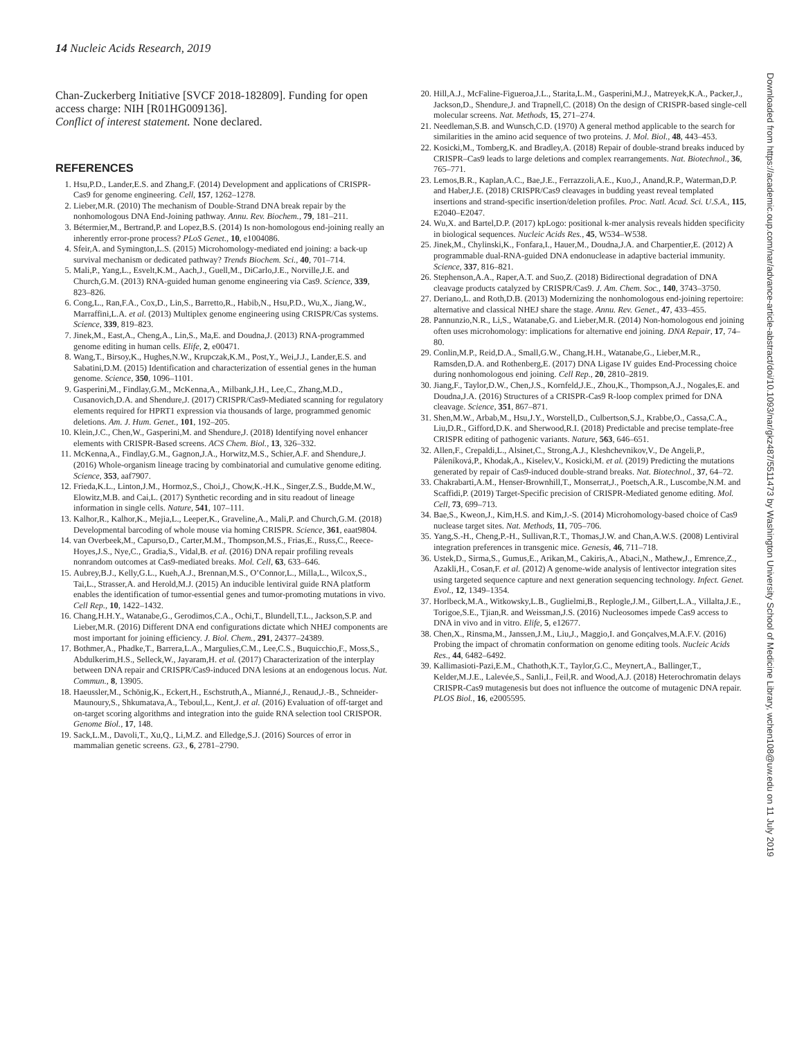14 Nucleic Acids Research, 2019
Chan-Zuckerberg Initiative [SVCF 2018-182809]. Funding for open access charge: NIH [R01HG009136].
Conflict of interest statement. None declared.
REFERENCES
1. Hsu,P.D., Lander,E.S. and Zhang,F. (2014) Development and applications of CRISPR-Cas9 for genome engineering. Cell, 157, 1262–1278.
2. Lieber,M.R. (2010) The mechanism of Double-Strand DNA break repair by the nonhomologous DNA End-Joining pathway. Annu. Rev. Biochem., 79, 181–211.
3. Bétermier,M., Bertrand,P. and Lopez,B.S. (2014) Is non-homologous end-joining really an inherently error-prone process? PLoS Genet., 10, e1004086.
4. Sfeir,A. and Symington,L.S. (2015) Microhomology-mediated end joining: a back-up survival mechanism or dedicated pathway? Trends Biochem. Sci., 40, 701–714.
5. Mali,P., Yang,L., Esvelt,K.M., Aach,J., Guell,M., DiCarlo,J.E., Norville,J.E. and Church,G.M. (2013) RNA-guided human genome engineering via Cas9. Science, 339, 823–826.
6. Cong,L., Ran,F.A., Cox,D., Lin,S., Barretto,R., Habib,N., Hsu,P.D., Wu,X., Jiang,W., Marraffini,L.A. et al. (2013) Multiplex genome engineering using CRISPR/Cas systems. Science, 339, 819–823.
7. Jinek,M., East,A., Cheng,A., Lin,S., Ma,E. and Doudna,J. (2013) RNA-programmed genome editing in human cells. Elife, 2, e00471.
8. Wang,T., Birsoy,K., Hughes,N.W., Krupczak,K.M., Post,Y., Wei,J.J., Lander,E.S. and Sabatini,D.M. (2015) Identification and characterization of essential genes in the human genome. Science, 350, 1096–1101.
9. Gasperini,M., Findlay,G.M., McKenna,A., Milbank,J.H., Lee,C., Zhang,M.D., Cusanovich,D.A. and Shendure,J. (2017) CRISPR/Cas9-Mediated scanning for regulatory elements required for HPRT1 expression via thousands of large, programmed genomic deletions. Am. J. Hum. Genet., 101, 192–205.
10. Klein,J.C., Chen,W., Gasperini,M. and Shendure,J. (2018) Identifying novel enhancer elements with CRISPR-Based screens. ACS Chem. Biol., 13, 326–332.
11. McKenna,A., Findlay,G.M., Gagnon,J.A., Horwitz,M.S., Schier,A.F. and Shendure,J. (2016) Whole-organism lineage tracing by combinatorial and cumulative genome editing. Science, 353, aaf7907.
12. Frieda,K.L., Linton,J.M., Hormoz,S., Choi,J., Chow,K.-H.K., Singer,Z.S., Budde,M.W., Elowitz,M.B. and Cai,L. (2017) Synthetic recording and in situ readout of lineage information in single cells. Nature, 541, 107–111.
13. Kalhor,R., Kalhor,K., Mejia,L., Leeper,K., Graveline,A., Mali,P. and Church,G.M. (2018) Developmental barcoding of whole mouse via homing CRISPR. Science, 361, eaat9804.
14. van Overbeek,M., Capurso,D., Carter,M.M., Thompson,M.S., Frias,E., Russ,C., Reece-Hoyes,J.S., Nye,C., Gradia,S., Vidal,B. et al. (2016) DNA repair profiling reveals nonrandom outcomes at Cas9-mediated breaks. Mol. Cell, 63, 633–646.
15. Aubrey,B.J., Kelly,G.L., Kueh,A.J., Brennan,M.S., O’Connor,L., Milla,L., Wilcox,S., Tai,L., Strasser,A. and Herold,M.J. (2015) An inducible lentiviral guide RNA platform enables the identification of tumor-essential genes and tumor-promoting mutations in vivo. Cell Rep., 10, 1422–1432.
16. Chang,H.H.Y., Watanabe,G., Gerodimos,C.A., Ochi,T., Blundell,T.L., Jackson,S.P. and Lieber,M.R. (2016) Different DNA end configurations dictate which NHEJ components are most important for joining efficiency. J. Biol. Chem., 291, 24377–24389.
17. Bothmer,A., Phadke,T., Barrera,L.A., Margulies,C.M., Lee,C.S., Buquicchio,F., Moss,S., Abdulkerim,H.S., Selleck,W., Jayaram,H. et al. (2017) Characterization of the interplay between DNA repair and CRISPR/Cas9-induced DNA lesions at an endogenous locus. Nat. Commun., 8, 13905.
18. Haeussler,M., Schönig,K., Eckert,H., Eschstruth,A., Mianné,J., Renaud,J.-B., Schneider-Maunoury,S., Shkumatava,A., Teboul,L., Kent,J. et al. (2016) Evaluation of off-target and on-target scoring algorithms and integration into the guide RNA selection tool CRISPOR. Genome Biol., 17, 148.
19. Sack,L.M., Davoli,T., Xu,Q., Li,M.Z. and Elledge,S.J. (2016) Sources of error in mammalian genetic screens. G3., 6, 2781–2790.
20. Hill,A.J., McFaline-Figueroa,J.L., Starita,L.M., Gasperini,M.J., Matreyek,K.A., Packer,J., Jackson,D., Shendure,J. and Trapnell,C. (2018) On the design of CRISPR-based single-cell molecular screens. Nat. Methods, 15, 271–274.
21. Needleman,S.B. and Wunsch,C.D. (1970) A general method applicable to the search for similarities in the amino acid sequence of two proteins. J. Mol. Biol., 48, 443–453.
22. Kosicki,M., Tomberg,K. and Bradley,A. (2018) Repair of double-strand breaks induced by CRISPR–Cas9 leads to large deletions and complex rearrangements. Nat. Biotechnol., 36, 765–771.
23. Lemos,B.R., Kaplan,A.C., Bae,J.E., Ferrazzoli,A.E., Kuo,J., Anand,R.P., Waterman,D.P. and Haber,J.E. (2018) CRISPR/Cas9 cleavages in budding yeast reveal templated insertions and strand-specific insertion/deletion profiles. Proc. Natl. Acad. Sci. U.S.A., 115, E2040–E2047.
24. Wu,X. and Bartel,D.P. (2017) kpLogo: positional k-mer analysis reveals hidden specificity in biological sequences. Nucleic Acids Res., 45, W534–W538.
25. Jinek,M., Chylinski,K., Fonfara,I., Hauer,M., Doudna,J.A. and Charpentier,E. (2012) A programmable dual-RNA-guided DNA endonuclease in adaptive bacterial immunity. Science, 337, 816–821.
26. Stephenson,A.A., Raper,A.T. and Suo,Z. (2018) Bidirectional degradation of DNA cleavage products catalyzed by CRISPR/Cas9. J. Am. Chem. Soc., 140, 3743–3750.
27. Deriano,L. and Roth,D.B. (2013) Modernizing the nonhomologous end-joining repertoire: alternative and classical NHEJ share the stage. Annu. Rev. Genet., 47, 433–455.
28. Pannunzio,N.R., Li,S., Watanabe,G. and Lieber,M.R. (2014) Non-homologous end joining often uses microhomology: implications for alternative end joining. DNA Repair, 17, 74–80.
29. Conlin,M.P., Reid,D.A., Small,G.W., Chang,H.H., Watanabe,G., Lieber,M.R., Ramsden,D.A. and Rothenberg,E. (2017) DNA Ligase IV guides End-Processing choice during nonhomologous end joining. Cell Rep., 20, 2810–2819.
30. Jiang,F., Taylor,D.W., Chen,J.S., Kornfeld,J.E., Zhou,K., Thompson,A.J., Nogales,E. and Doudna,J.A. (2016) Structures of a CRISPR-Cas9 R-loop complex primed for DNA cleavage. Science, 351, 867–871.
31. Shen,M.W., Arbab,M., Hsu,J.Y., Worstell,D., Culbertson,S.J., Krabbe,O., Cassa,C.A., Liu,D.R., Gifford,D.K. and Sherwood,R.I. (2018) Predictable and precise template-free CRISPR editing of pathogenic variants. Nature, 563, 646–651.
32. Allen,F., Crepaldi,L., Alsinet,C., Strong,A.J., Kleshchevnikov,V., De Angeli,P., Páleníková,P., Khodak,A., Kiselev,V., Kosicki,M. et al. (2019) Predicting the mutations generated by repair of Cas9-induced double-strand breaks. Nat. Biotechnol., 37, 64–72.
33. Chakrabarti,A.M., Henser-Brownhill,T., Monserrat,J., Poetsch,A.R., Luscombe,N.M. and Scaffidi,P. (2019) Target-Specific precision of CRISPR-Mediated genome editing. Mol. Cell, 73, 699–713.
34. Bae,S., Kweon,J., Kim,H.S. and Kim,J.-S. (2014) Microhomology-based choice of Cas9 nuclease target sites. Nat. Methods, 11, 705–706.
35. Yang,S.-H., Cheng,P.-H., Sullivan,R.T., Thomas,J.W. and Chan,A.W.S. (2008) Lentiviral integration preferences in transgenic mice. Genesis, 46, 711–718.
36. Ustek,D., Sirma,S., Gumus,E., Arikan,M., Cakiris,A., Abaci,N., Mathew,J., Emrence,Z., Azakli,H., Cosan,F. et al. (2012) A genome-wide analysis of lentivector integration sites using targeted sequence capture and next generation sequencing technology. Infect. Genet. Evol., 12, 1349–1354.
37. Horlbeck,M.A., Witkowsky,L.B., Guglielmi,B., Replogle,J.M., Gilbert,L.A., Villalta,J.E., Torigoe,S.E., Tjian,R. and Weissman,J.S. (2016) Nucleosomes impede Cas9 access to DNA in vivo and in vitro. Elife, 5, e12677.
38. Chen,X., Rinsma,M., Janssen,J.M., Liu,J., Maggio,I. and Gonçalves,M.A.F.V. (2016) Probing the impact of chromatin conformation on genome editing tools. Nucleic Acids Res., 44, 6482–6492.
39. Kallimasioti-Pazi,E.M., Chathoth,K.T., Taylor,G.C., Meynert,A., Ballinger,T., Kelder,M.J.E., Lalevée,S., Sanli,I., Feil,R. and Wood,A.J. (2018) Heterochromatin delays CRISPR-Cas9 mutagenesis but does not influence the outcome of mutagenic DNA repair. PLOS Biol., 16, e2005595.
Downloaded from https://academic.oup.com/nar/advance-article-abstract/doi/10.1093/nar/gkz487/5511473 by Washington University School of Medicine Library, wchen108@uw.edu on 11 July 2019